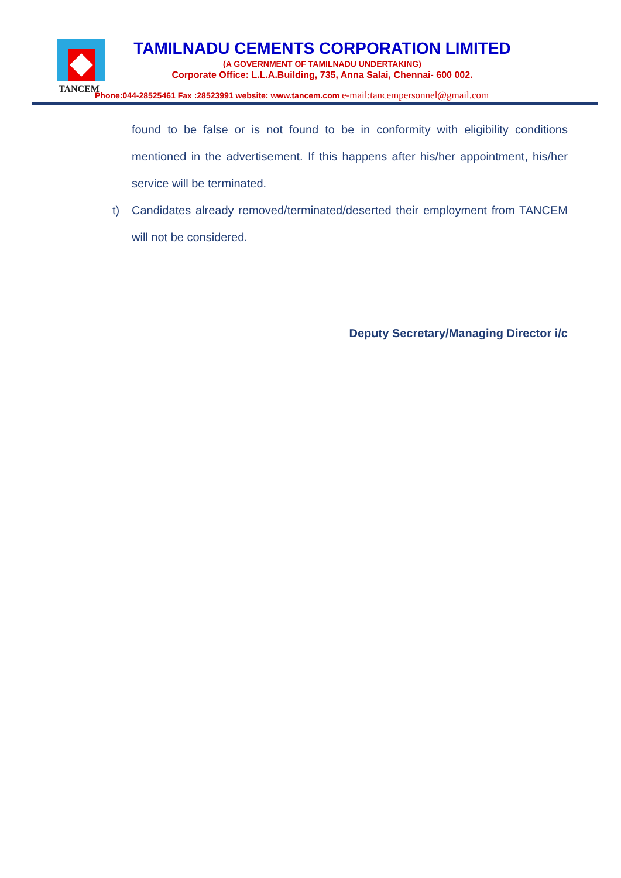TANCEM
TAMILNADU CEMENTS CORPORATION LIMITED
(A GOVERNMENT OF TAMILNADU UNDERTAKING)
Corporate Office: L.L.A.Building, 735, Anna Salai, Chennai- 600 002.
Phone:044-28525461 Fax :28523991 website: www.tancem.com e-mail:tancempersonnel@gmail.com
found to be false or is not found to be in conformity with eligibility conditions mentioned in the advertisement. If this happens after his/her appointment, his/her service will be terminated.
t) Candidates already removed/terminated/deserted their employment from TANCEM will not be considered.
Deputy Secretary/Managing Director i/c